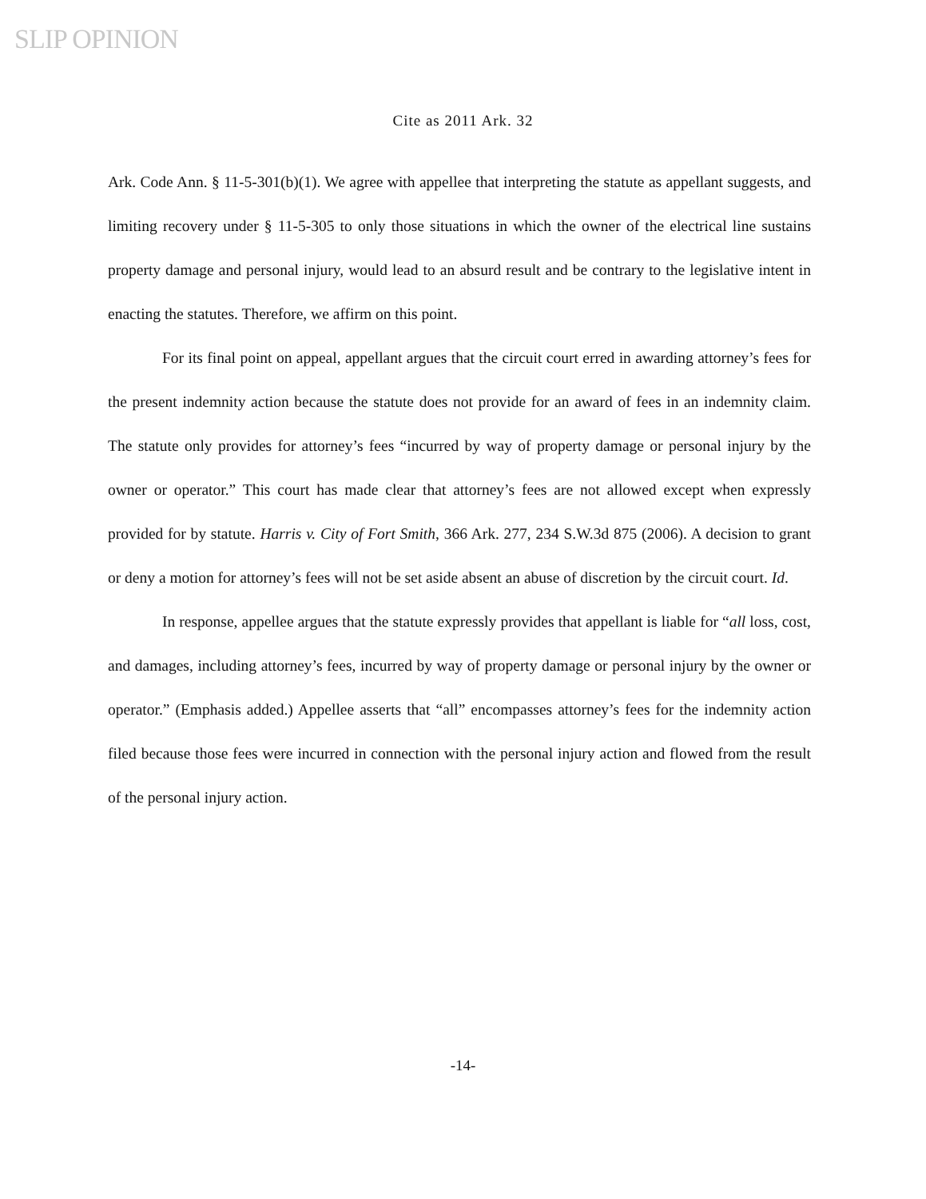SLIP OPINION
Cite as 2011 Ark. 32
Ark. Code Ann. § 11-5-301(b)(1). We agree with appellee that interpreting the statute as appellant suggests, and limiting recovery under § 11-5-305 to only those situations in which the owner of the electrical line sustains property damage and personal injury, would lead to an absurd result and be contrary to the legislative intent in enacting the statutes. Therefore, we affirm on this point.
For its final point on appeal, appellant argues that the circuit court erred in awarding attorney’s fees for the present indemnity action because the statute does not provide for an award of fees in an indemnity claim. The statute only provides for attorney’s fees “incurred by way of property damage or personal injury by the owner or operator.” This court has made clear that attorney’s fees are not allowed except when expressly provided for by statute. Harris v. City of Fort Smith, 366 Ark. 277, 234 S.W.3d 875 (2006). A decision to grant or deny a motion for attorney’s fees will not be set aside absent an abuse of discretion by the circuit court. Id.
In response, appellee argues that the statute expressly provides that appellant is liable for “all loss, cost, and damages, including attorney’s fees, incurred by way of property damage or personal injury by the owner or operator.” (Emphasis added.) Appellee asserts that “all” encompasses attorney’s fees for the indemnity action filed because those fees were incurred in connection with the personal injury action and flowed from the result of the personal injury action.
-14-